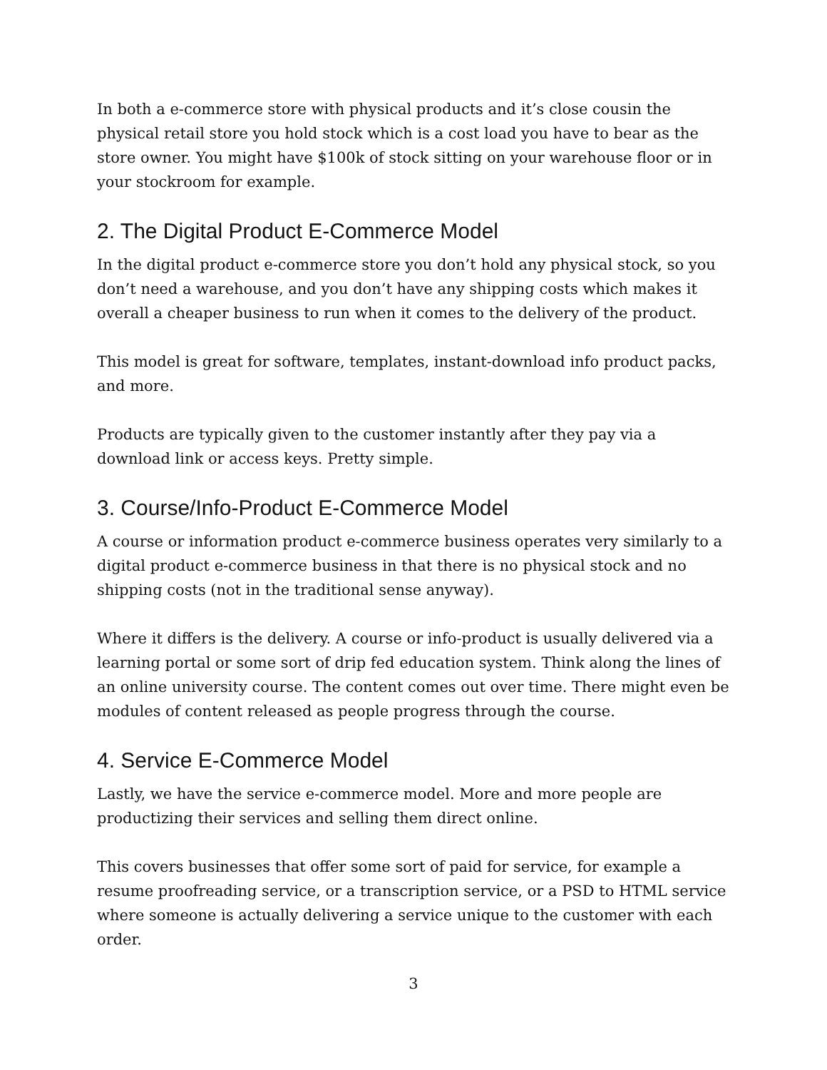In both a e-commerce store with physical products and it’s close cousin the physical retail store you hold stock which is a cost load you have to bear as the store owner. You might have $100k of stock sitting on your warehouse floor or in your stockroom for example.
2. The Digital Product E-Commerce Model
In the digital product e-commerce store you don’t hold any physical stock, so you don’t need a warehouse, and you don’t have any shipping costs which makes it overall a cheaper business to run when it comes to the delivery of the product.
This model is great for software, templates, instant-download info product packs, and more.
Products are typically given to the customer instantly after they pay via a download link or access keys. Pretty simple.
3. Course/Info-Product E-Commerce Model
A course or information product e-commerce business operates very similarly to a digital product e-commerce business in that there is no physical stock and no shipping costs (not in the traditional sense anyway).
Where it differs is the delivery. A course or info-product is usually delivered via a learning portal or some sort of drip fed education system. Think along the lines of an online university course. The content comes out over time. There might even be modules of content released as people progress through the course.
4. Service E-Commerce Model
Lastly, we have the service e-commerce model. More and more people are productizing their services and selling them direct online.
This covers businesses that offer some sort of paid for service, for example a resume proofreading service, or a transcription service, or a PSD to HTML service where someone is actually delivering a service unique to the customer with each order.
3